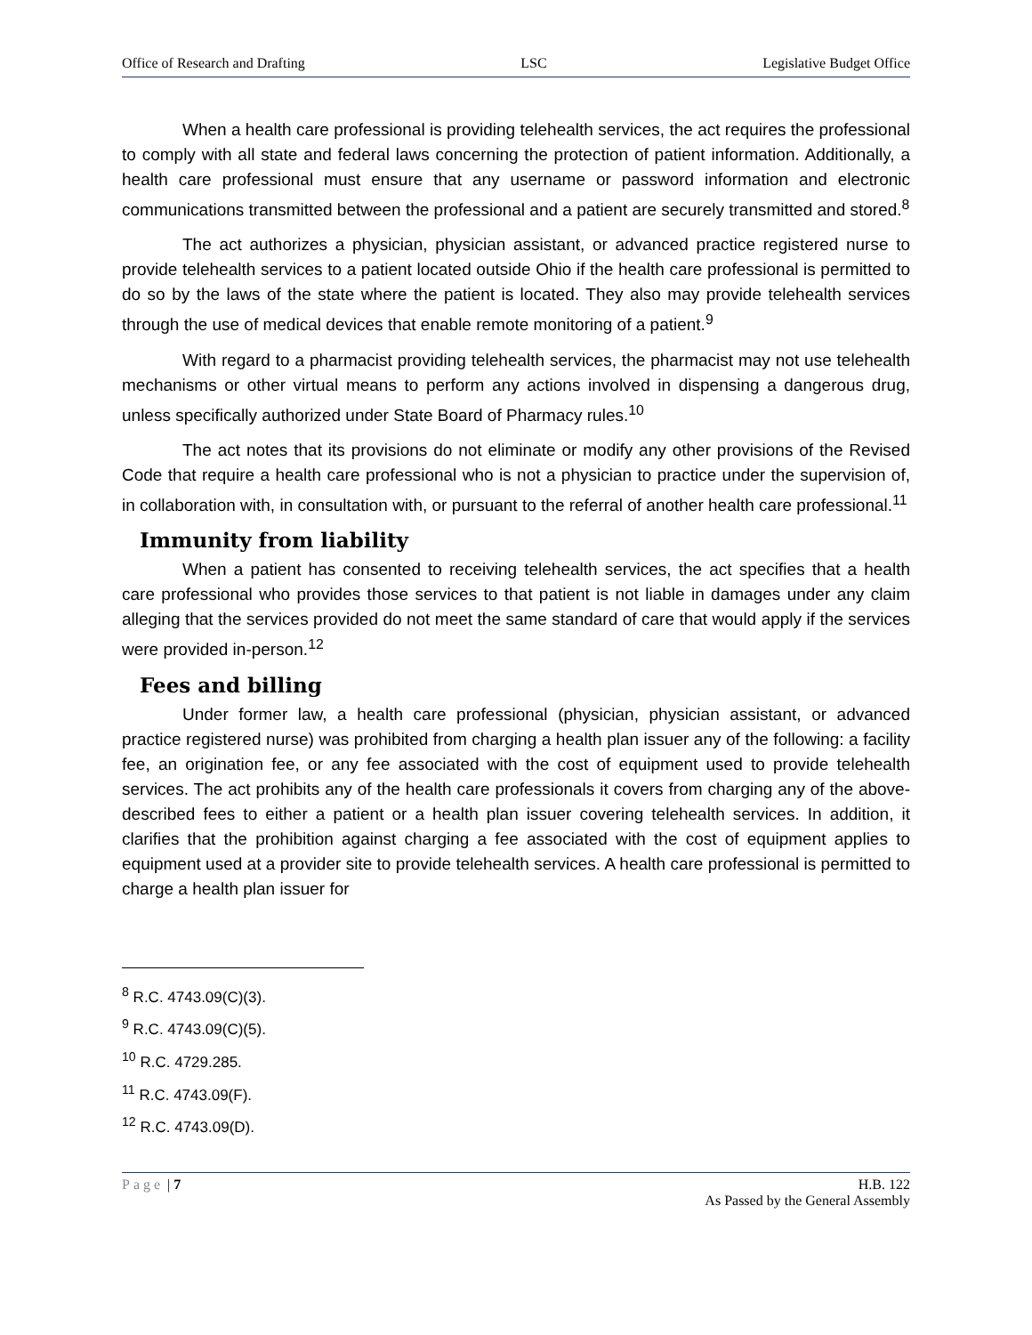Office of Research and Drafting LSC Legislative Budget Office
When a health care professional is providing telehealth services, the act requires the professional to comply with all state and federal laws concerning the protection of patient information. Additionally, a health care professional must ensure that any username or password information and electronic communications transmitted between the professional and a patient are securely transmitted and stored.<sup>8</sup>
The act authorizes a physician, physician assistant, or advanced practice registered nurse to provide telehealth services to a patient located outside Ohio if the health care professional is permitted to do so by the laws of the state where the patient is located. They also may provide telehealth services through the use of medical devices that enable remote monitoring of a patient.<sup>9</sup>
With regard to a pharmacist providing telehealth services, the pharmacist may not use telehealth mechanisms or other virtual means to perform any actions involved in dispensing a dangerous drug, unless specifically authorized under State Board of Pharmacy rules.<sup>10</sup>
The act notes that its provisions do not eliminate or modify any other provisions of the Revised Code that require a health care professional who is not a physician to practice under the supervision of, in collaboration with, in consultation with, or pursuant to the referral of another health care professional.<sup>11</sup>
Immunity from liability
When a patient has consented to receiving telehealth services, the act specifies that a health care professional who provides those services to that patient is not liable in damages under any claim alleging that the services provided do not meet the same standard of care that would apply if the services were provided in-person.<sup>12</sup>
Fees and billing
Under former law, a health care professional (physician, physician assistant, or advanced practice registered nurse) was prohibited from charging a health plan issuer any of the following: a facility fee, an origination fee, or any fee associated with the cost of equipment used to provide telehealth services. The act prohibits any of the health care professionals it covers from charging any of the above-described fees to either a patient or a health plan issuer covering telehealth services. In addition, it clarifies that the prohibition against charging a fee associated with the cost of equipment applies to equipment used at a provider site to provide telehealth services. A health care professional is permitted to charge a health plan issuer for
<sup>8</sup> R.C. 4743.09(C)(3).
<sup>9</sup> R.C. 4743.09(C)(5).
<sup>10</sup> R.C. 4729.285.
<sup>11</sup> R.C. 4743.09(F).
<sup>12</sup> R.C. 4743.09(D).
Page | 7 H.B. 122
As Passed by the General Assembly